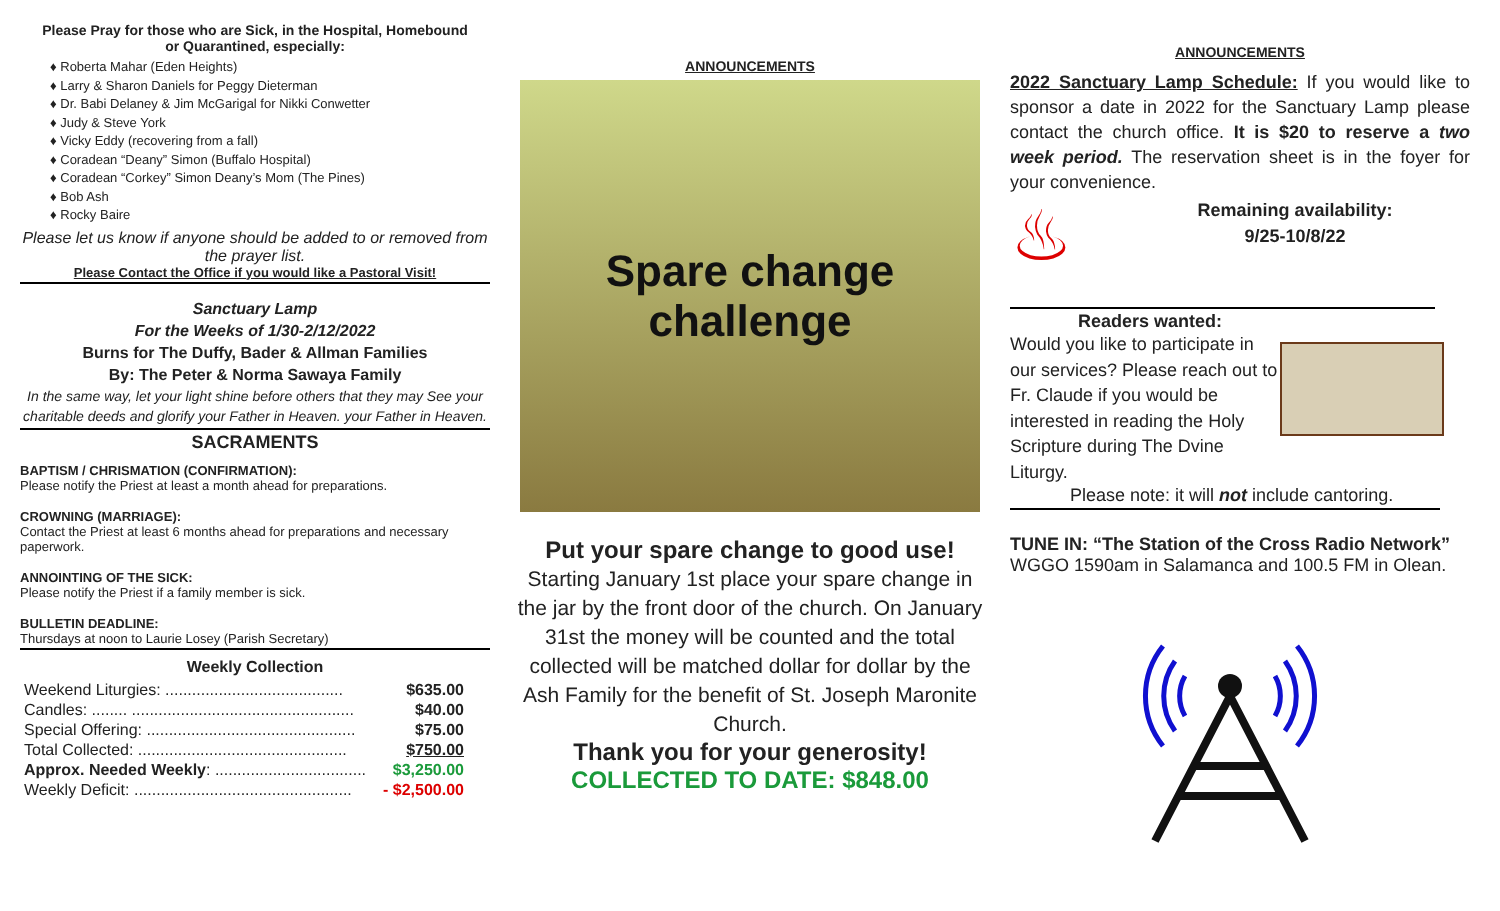Please Pray for those who are Sick, in the Hospital, Homebound
or Quarantined, especially:
♦ Roberta Mahar (Eden Heights)
♦ Larry & Sharon Daniels for Peggy Dieterman
♦ Dr. Babi Delaney & Jim McGarigal for Nikki Conwetter
♦ Judy & Steve York
♦ Vicky Eddy (recovering from a fall)
♦ Coradean “Deany” Simon (Buffalo Hospital)
♦ Coradean “Corkey” Simon Deany’s Mom (The Pines)
♦ Bob Ash
♦ Rocky Baire
Please let us know if anyone should be added to or removed from the prayer list.
Please Contact the Office if you would like a Pastoral Visit!
Sanctuary Lamp
For the Weeks of 1/30-2/12/2022
Burns for The Duffy, Bader & Allman Families
By: The Peter & Norma Sawaya Family
In the same way, let your light shine before others that they may See your charitable deeds and glorify your Father in Heaven. your Father in Heaven.
SACRAMENTS
BAPTISM / CHRISMATION (CONFIRMATION):
Please notify the Priest at least a month ahead for preparations.
CROWNING (MARRIAGE):
Contact the Priest at least 6 months ahead for preparations and necessary paperwork.
ANNOINTING OF THE SICK:
Please notify the Priest if a family member is sick.
BULLETIN DEADLINE:
Thursdays at noon to Laurie Losey (Parish Secretary)
Weekly Collection
| Weekend Liturgies: ........................................ | $635.00 |
| Candles: ........ .................................................. | $40.00 |
| Special Offering: ............................................... | $75.00 |
| Total Collected: ............................................... | $750.00 |
| Approx. Needed Weekly : .................................. | $3,250.00 |
| Weekly Deficit: ................................................. | - $2,500.00 |
ANNOUNCEMENTS
Spare change
challenge
Put your spare change to good use!
Starting January 1st place your spare change in the jar by the front door of the church. On January 31st the money will be counted and the total collected will be matched dollar for dollar by the Ash Family for the benefit of St. Joseph Maronite Church.
Thank you for your generosity!
COLLECTED TO DATE: $848.00
ANNOUNCEMENTS
2022 Sanctuary Lamp Schedule: If you would like to sponsor a date in 2022 for the Sanctuary Lamp please contact the church office. It is $20 to reserve a two week period. The reservation sheet is in the foyer for your convenience.
♨
Remaining availability:
9/25-10/8/22
Readers wanted:
Would you like to participate in our services? Please reach out to Fr. Claude if you would be interested in reading the Holy Scripture during The Dvine Liturgy.
Please note: it will not include cantoring.
TUNE IN: “The Station of the Cross Radio Network”
WGGO 1590am in Salamanca and 100.5 FM in Olean.